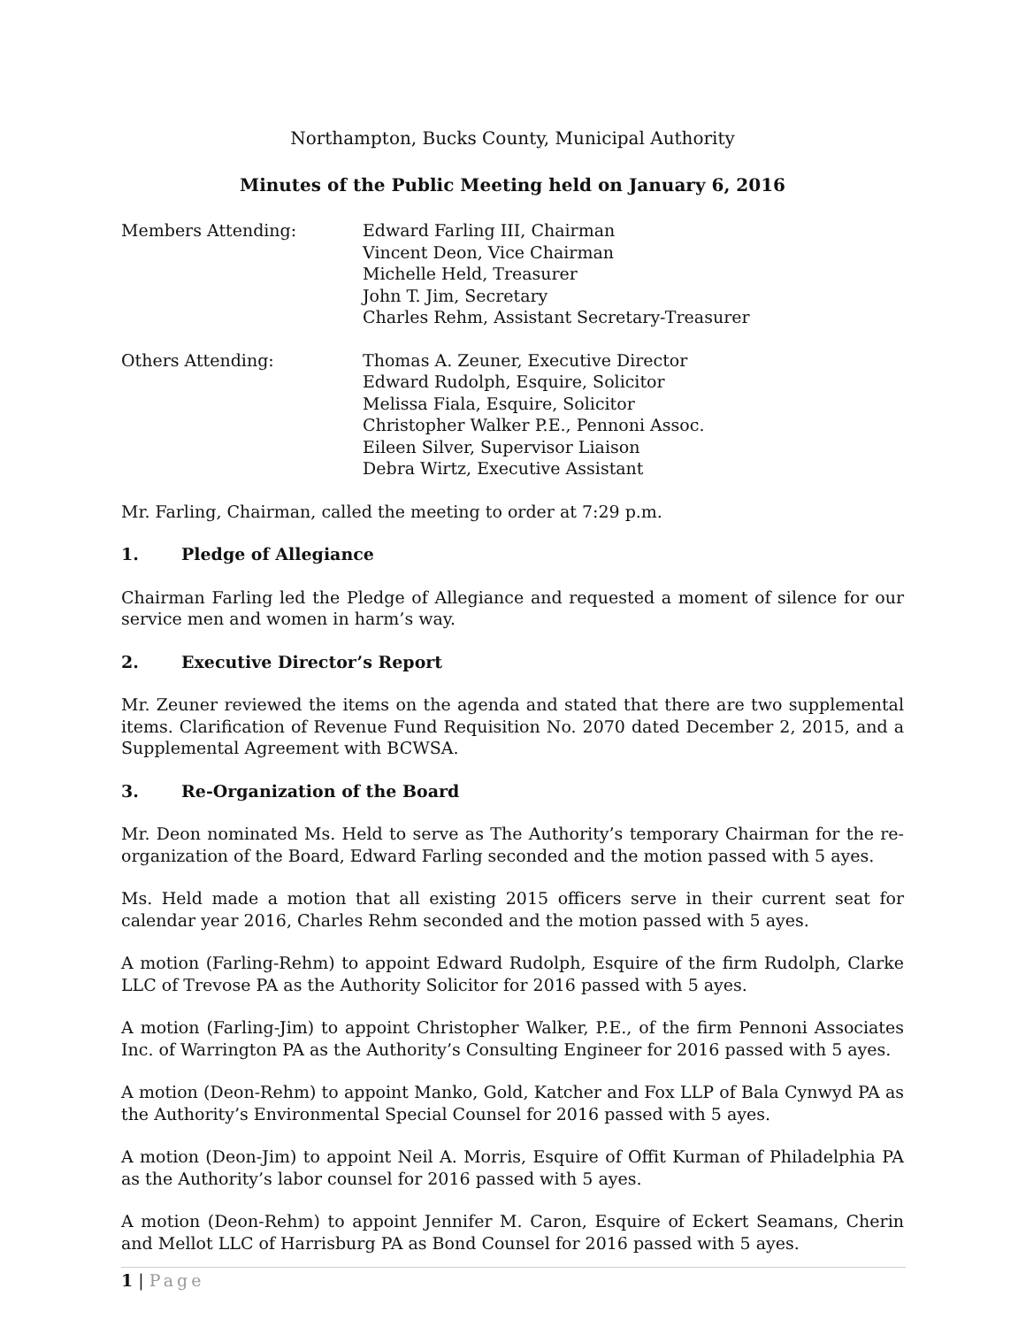Northampton, Bucks County, Municipal Authority
Minutes of the Public Meeting held on January 6, 2016
Members Attending: Edward Farling III, Chairman
Vincent Deon, Vice Chairman
Michelle Held, Treasurer
John T. Jim, Secretary
Charles Rehm, Assistant Secretary-Treasurer
Others Attending: Thomas A. Zeuner, Executive Director
Edward Rudolph, Esquire, Solicitor
Melissa Fiala, Esquire, Solicitor
Christopher Walker P.E., Pennoni Assoc.
Eileen Silver, Supervisor Liaison
Debra Wirtz, Executive Assistant
Mr. Farling, Chairman, called the meeting to order at 7:29 p.m.
1. Pledge of Allegiance
Chairman Farling led the Pledge of Allegiance and requested a moment of silence for our service men and women in harm’s way.
2. Executive Director’s Report
Mr. Zeuner reviewed the items on the agenda and stated that there are two supplemental items. Clarification of Revenue Fund Requisition No. 2070 dated December 2, 2015, and a Supplemental Agreement with BCWSA.
3. Re-Organization of the Board
Mr. Deon nominated Ms. Held to serve as The Authority’s temporary Chairman for the re-organization of the Board, Edward Farling seconded and the motion passed with 5 ayes.
Ms. Held made a motion that all existing 2015 officers serve in their current seat for calendar year 2016, Charles Rehm seconded and the motion passed with 5 ayes.
A motion (Farling-Rehm) to appoint Edward Rudolph, Esquire of the firm Rudolph, Clarke LLC of Trevose PA as the Authority Solicitor for 2016 passed with 5 ayes.
A motion (Farling-Jim) to appoint Christopher Walker, P.E., of the firm Pennoni Associates Inc. of Warrington PA as the Authority’s Consulting Engineer for 2016 passed with 5 ayes.
A motion (Deon-Rehm) to appoint Manko, Gold, Katcher and Fox LLP of Bala Cynwyd PA as the Authority’s Environmental Special Counsel for 2016 passed with 5 ayes.
A motion (Deon-Jim) to appoint Neil A. Morris, Esquire of Offit Kurman of Philadelphia PA as the Authority’s labor counsel for 2016 passed with 5 ayes.
A motion (Deon-Rehm) to appoint Jennifer M. Caron, Esquire of Eckert Seamans, Cherin and Mellot LLC of Harrisburg PA as Bond Counsel for 2016 passed with 5 ayes.
1 | Page